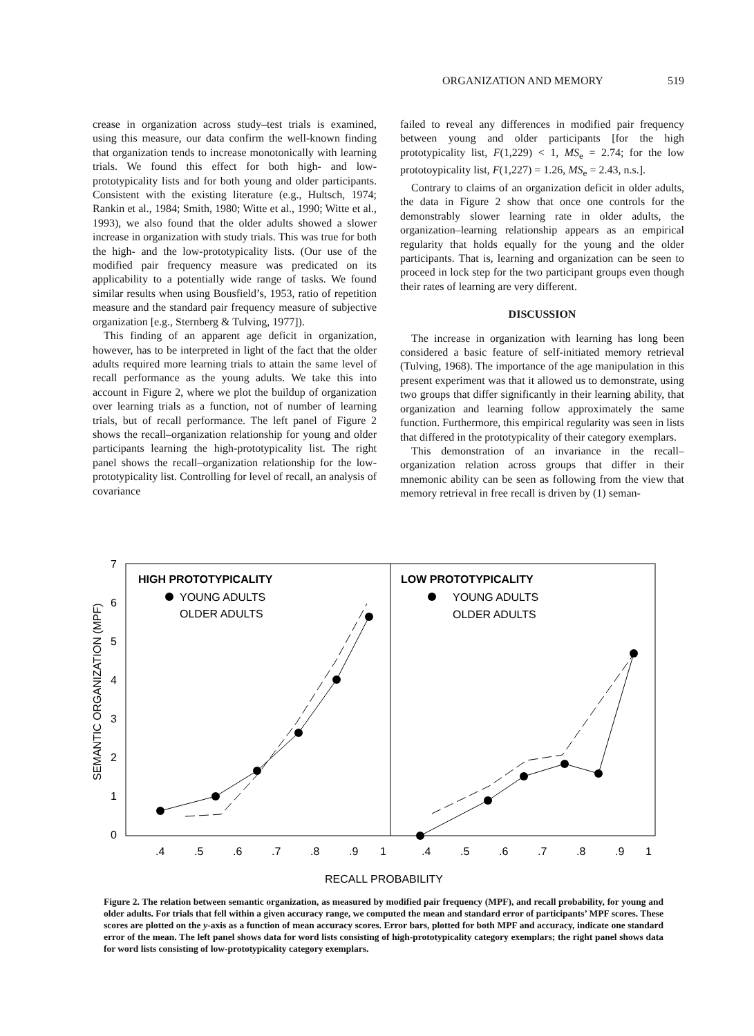ORGANIZATION AND MEMORY 519
crease in organization across study–test trials is examined, using this measure, our data confirm the well-known finding that organization tends to increase monotonically with learning trials. We found this effect for both high- and low-prototypicality lists and for both young and older participants. Consistent with the existing literature (e.g., Hultsch, 1974; Rankin et al., 1984; Smith, 1980; Witte et al., 1990; Witte et al., 1993), we also found that the older adults showed a slower increase in organization with study trials. This was true for both the high- and the low-prototypicality lists. (Our use of the modified pair frequency measure was predicated on its applicability to a potentially wide range of tasks. We found similar results when using Bousfield’s, 1953, ratio of repetition measure and the standard pair frequency measure of subjective organization [e.g., Sternberg & Tulving, 1977]).
This finding of an apparent age deficit in organization, however, has to be interpreted in light of the fact that the older adults required more learning trials to attain the same level of recall performance as the young adults. We take this into account in Figure 2, where we plot the buildup of organization over learning trials as a function, not of number of learning trials, but of recall performance. The left panel of Figure 2 shows the recall–organization relationship for young and older participants learning the high-prototypicality list. The right panel shows the recall–organization relationship for the low-prototypicality list. Controlling for level of recall, an analysis of covariance
failed to reveal any differences in modified pair frequency between young and older participants [for the high prototypicality list, F(1,229) < 1, MS<sub>e</sub> = 2.74; for the low prototoypicality list, F(1,227) = 1.26, MS<sub>e</sub> = 2.43, n.s.].
Contrary to claims of an organization deficit in older adults, the data in Figure 2 show that once one controls for the demonstrably slower learning rate in older adults, the organization–learning relationship appears as an empirical regularity that holds equally for the young and the older participants. That is, learning and organization can be seen to proceed in lock step for the two participant groups even though their rates of learning are very different.
DISCUSSION
The increase in organization with learning has long been considered a basic feature of self-initiated memory retrieval (Tulving, 1968). The importance of the age manipulation in this present experiment was that it allowed us to demonstrate, using two groups that differ significantly in their learning ability, that organization and learning follow approximately the same function. Furthermore, this empirical regularity was seen in lists that differed in the prototypicality of their category exemplars.
This demonstration of an invariance in the recall–organization relation across groups that differ in their mnemonic ability can be seen as following from the view that memory retrieval in free recall is driven by (1) seman-
7
6
5
4
3
2
1
0
SEMANTIC ORGANIZATION (MPF)
.4
.5
.6
.7
.8
.9
1
.4
.5
.6
.7
.8
.9
1
RECALL PROBABILITY
HIGH PROTOTYPICALITY
YOUNG ADULTS
OLDER ADULTS
LOW PROTOTYPICALITY
YOUNG ADULTS
OLDER ADULTS
Figure 2. The relation between semantic organization, as measured by modified pair frequency (MPF), and recall probability, for young and older adults. For trials that fell within a given accuracy range, we computed the mean and standard error of participants’ MPF scores. These scores are plotted on the y-axis as a function of mean accuracy scores. Error bars, plotted for both MPF and accuracy, indicate one standard error of the mean. The left panel shows data for word lists consisting of high-prototypicality category exemplars; the right panel shows data for word lists consisting of low-prototypicality category exemplars.